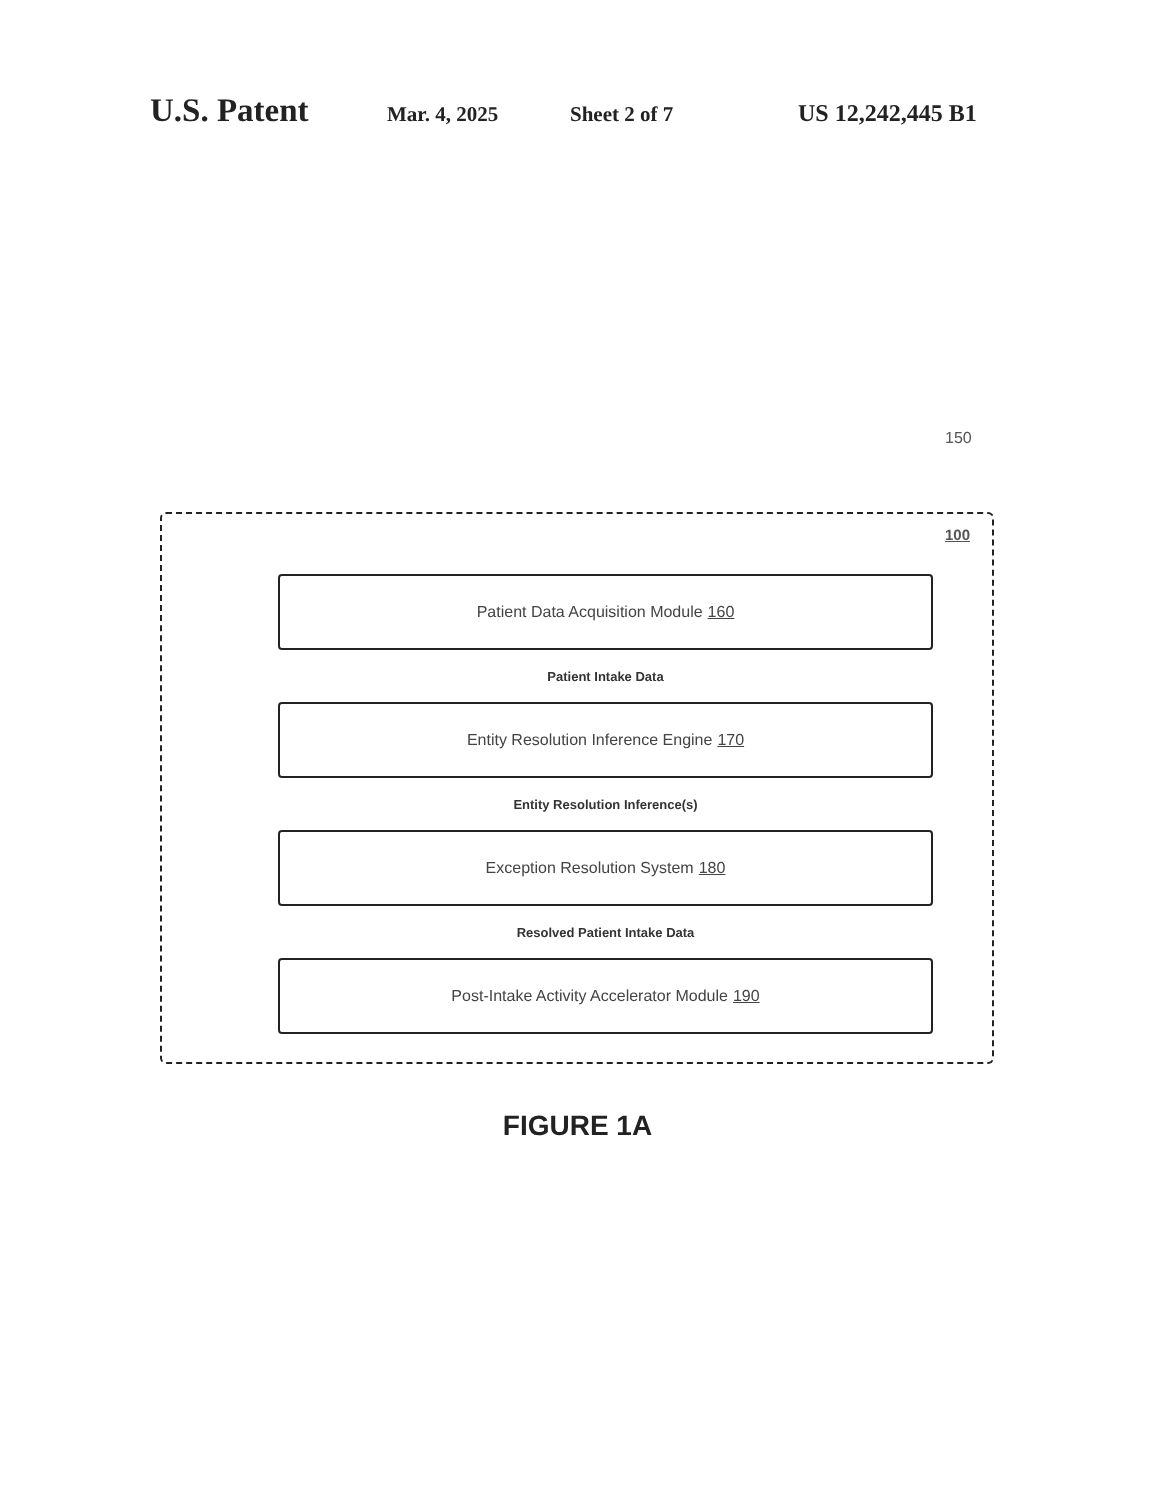U.S. Patent Mar. 4, 2025 Sheet 2 of 7 US 12,242,445 B1
150
100
Patient Data Acquisition Module 160
Patient Intake Data
Entity Resolution Inference Engine 170
Entity Resolution Inference(s)
Exception Resolution System 180
Resolved Patient Intake Data
Post-Intake Activity Accelerator Module 190
FIGURE 1A